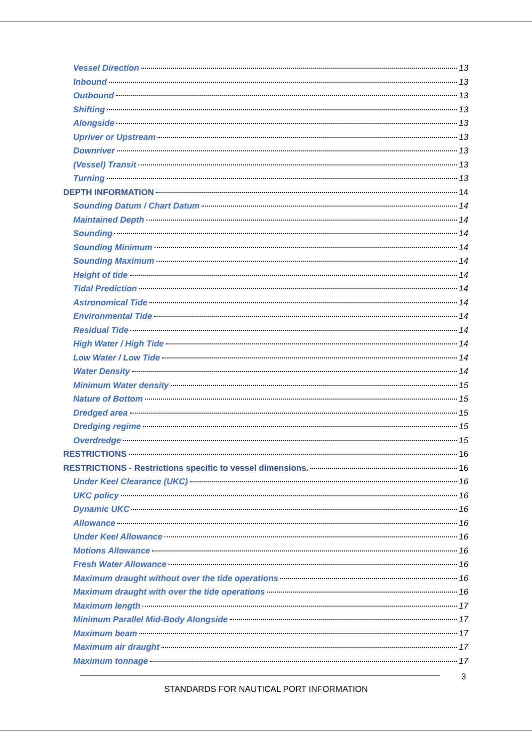Vessel Direction 13
Inbound 13
Outbound 13
Shifting 13
Alongside 13
Upriver or Upstream 13
Downriver 13
(Vessel) Transit 13
Turning 13
DEPTH INFORMATION 14
Sounding Datum / Chart Datum 14
Maintained Depth 14
Sounding 14
Sounding Minimum 14
Sounding Maximum 14
Height of tide 14
Tidal Prediction 14
Astronomical Tide 14
Environmental Tide 14
Residual Tide 14
High Water / High Tide 14
Low Water / Low Tide 14
Water Density 14
Minimum Water density 15
Nature of Bottom 15
Dredged area 15
Dredging regime 15
Overdredge 15
RESTRICTIONS 16
RESTRICTIONS - Restrictions specific to vessel dimensions. 16
Under Keel Clearance (UKC) 16
UKC policy 16
Dynamic UKC 16
Allowance 16
Under Keel Allowance 16
Motions Allowance 16
Fresh Water Allowance 16
Maximum draught without over the tide operations 16
Maximum draught with over the tide operations 16
Maximum length 17
Minimum Parallel Mid-Body Alongside 17
Maximum beam 17
Maximum air draught 17
Maximum tonnage 17
3
STANDARDS FOR NAUTICAL PORT INFORMATION